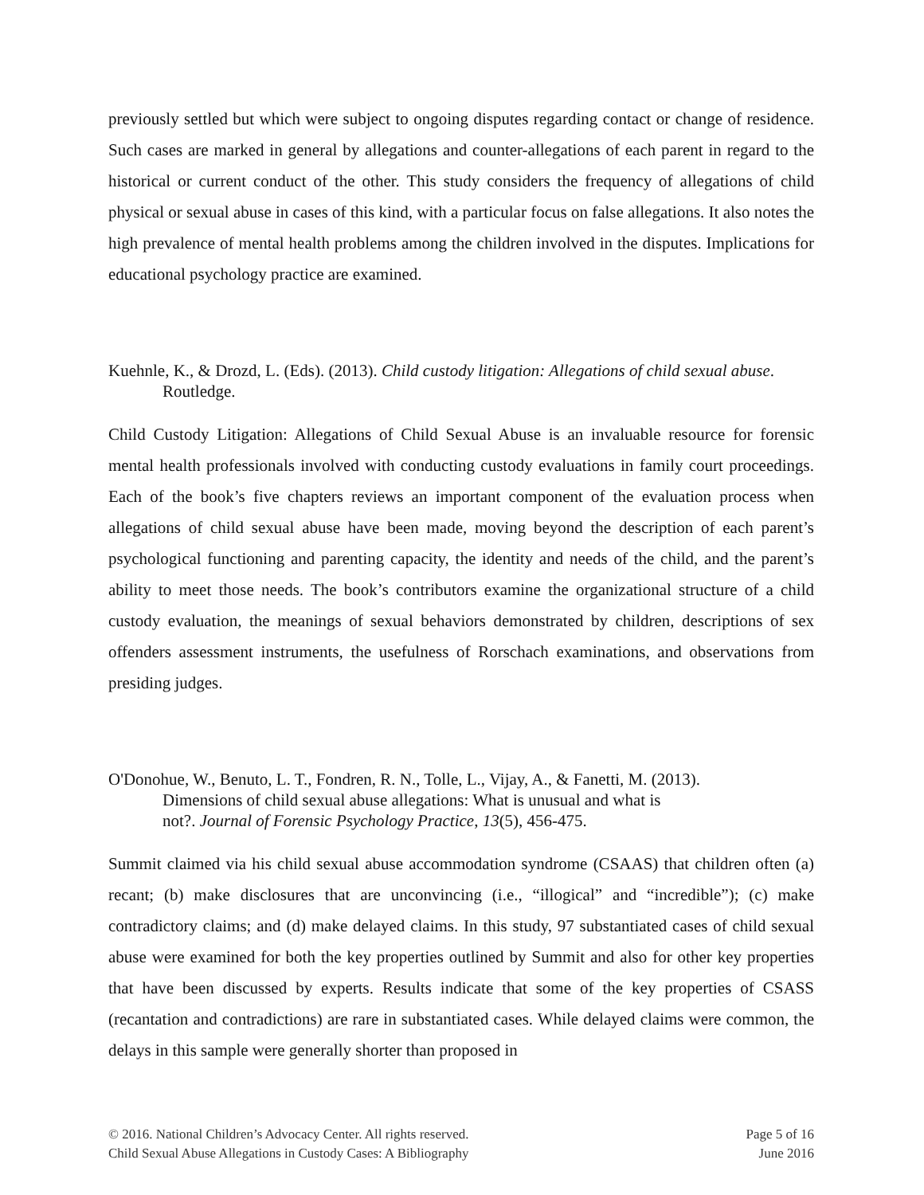previously settled but which were subject to ongoing disputes regarding contact or change of residence. Such cases are marked in general by allegations and counter-allegations of each parent in regard to the historical or current conduct of the other. This study considers the frequency of allegations of child physical or sexual abuse in cases of this kind, with a particular focus on false allegations. It also notes the high prevalence of mental health problems among the children involved in the disputes. Implications for educational psychology practice are examined.
Kuehnle, K., & Drozd, L. (Eds). (2013). Child custody litigation: Allegations of child sexual abuse. Routledge.
Child Custody Litigation: Allegations of Child Sexual Abuse is an invaluable resource for forensic mental health professionals involved with conducting custody evaluations in family court proceedings. Each of the book’s five chapters reviews an important component of the evaluation process when allegations of child sexual abuse have been made, moving beyond the description of each parent’s psychological functioning and parenting capacity, the identity and needs of the child, and the parent’s ability to meet those needs. The book’s contributors examine the organizational structure of a child custody evaluation, the meanings of sexual behaviors demonstrated by children, descriptions of sex offenders assessment instruments, the usefulness of Rorschach examinations, and observations from presiding judges.
O'Donohue, W., Benuto, L. T., Fondren, R. N., Tolle, L., Vijay, A., & Fanetti, M. (2013).
Dimensions of child sexual abuse allegations: What is unusual and what is
not?. Journal of Forensic Psychology Practice, 13(5), 456-475.
Summit claimed via his child sexual abuse accommodation syndrome (CSAAS) that children often (a) recant; (b) make disclosures that are unconvincing (i.e., “illogical” and “incredible”); (c) make contradictory claims; and (d) make delayed claims. In this study, 97 substantiated cases of child sexual abuse were examined for both the key properties outlined by Summit and also for other key properties that have been discussed by experts. Results indicate that some of the key properties of CSASS (recantation and contradictions) are rare in substantiated cases. While delayed claims were common, the delays in this sample were generally shorter than proposed in
© 2016. National Children’s Advocacy Center. All rights reserved.
Child Sexual Abuse Allegations in Custody Cases: A Bibliography
Page 5 of 16
June 2016